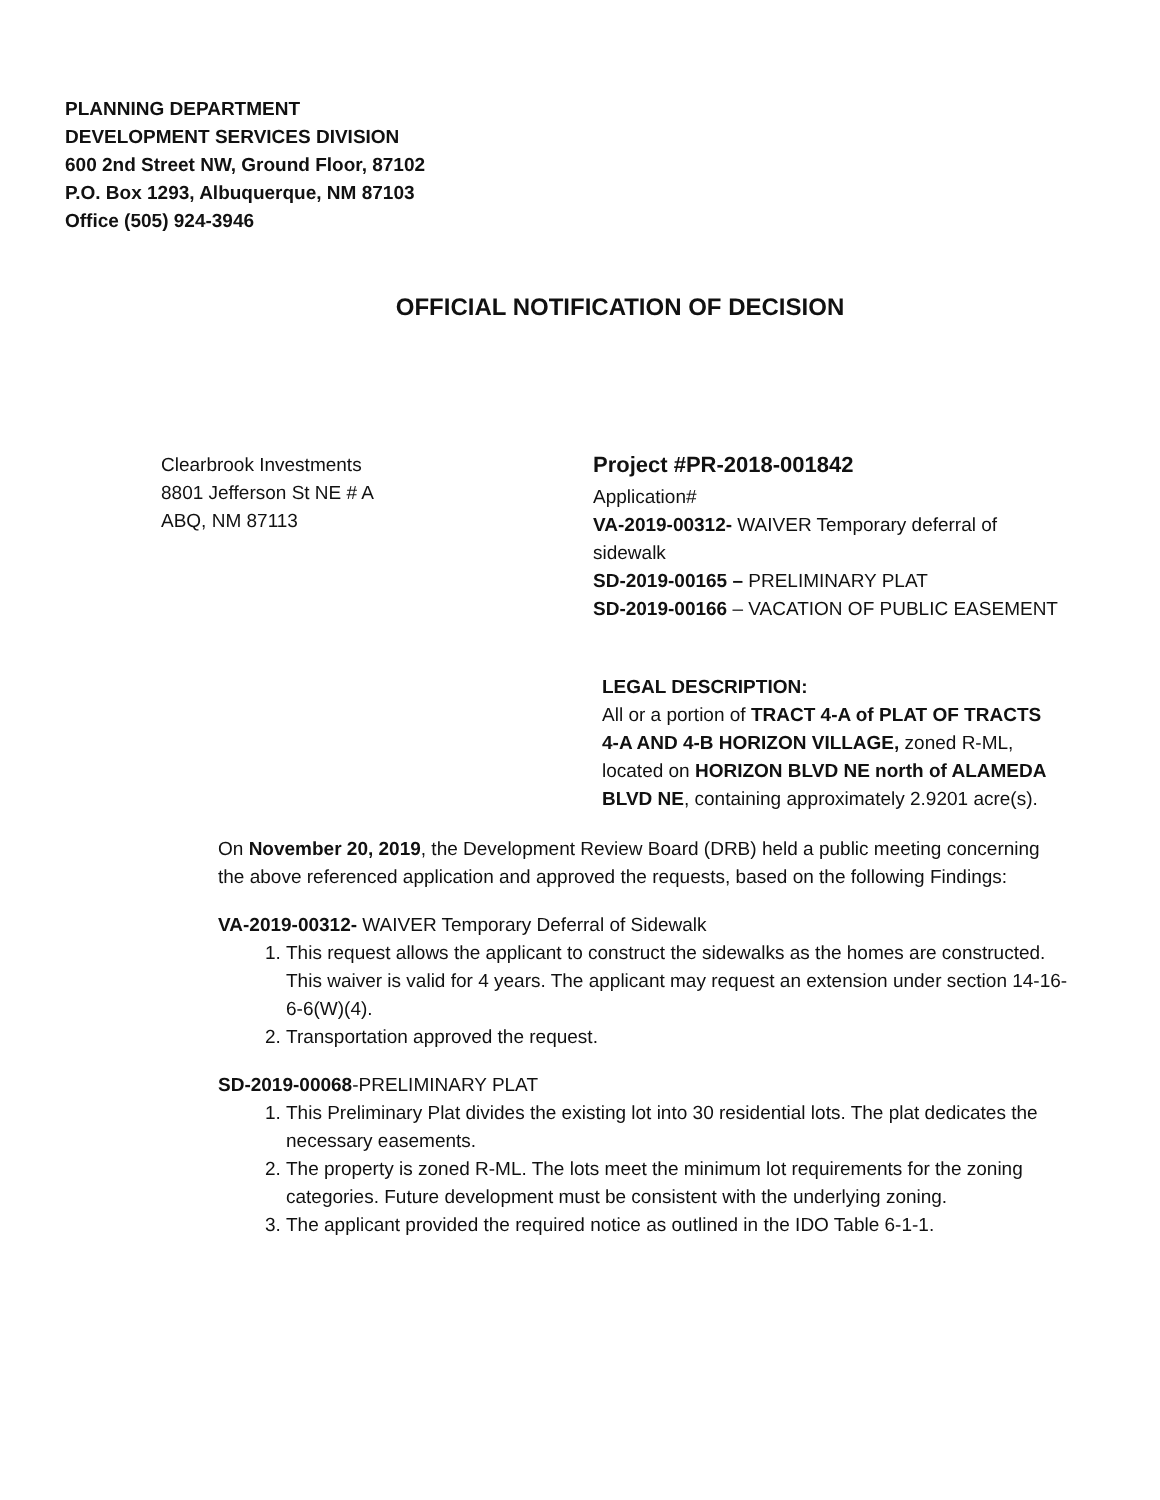PLANNING DEPARTMENT
DEVELOPMENT SERVICES DIVISION
600 2nd Street NW, Ground Floor, 87102
P.O. Box 1293, Albuquerque, NM 87103
Office (505) 924-3946
OFFICIAL NOTIFICATION OF DECISION
Clearbrook Investments
8801 Jefferson St NE # A
ABQ, NM 87113
Project #PR-2018-001842
Application#
VA-2019-00312- WAIVER Temporary deferral of sidewalk
SD-2019-00165 – PRELIMINARY PLAT
SD-2019-00166 – VACATION OF PUBLIC EASEMENT
LEGAL DESCRIPTION:
All or a portion of TRACT 4-A of PLAT OF TRACTS 4-A AND 4-B HORIZON VILLAGE, zoned R-ML, located on HORIZON BLVD NE north of ALAMEDA BLVD NE, containing approximately 2.9201 acre(s).
On November 20, 2019, the Development Review Board (DRB) held a public meeting concerning the above referenced application and approved the requests, based on the following Findings:
VA-2019-00312- WAIVER Temporary Deferral of Sidewalk
1. This request allows the applicant to construct the sidewalks as the homes are constructed. This waiver is valid for 4 years. The applicant may request an extension under section 14-16-6-6(W)(4).
2. Transportation approved the request.
SD-2019-00068-PRELIMINARY PLAT
1. This Preliminary Plat divides the existing lot into 30 residential lots. The plat dedicates the necessary easements.
2. The property is zoned R-ML. The lots meet the minimum lot requirements for the zoning categories. Future development must be consistent with the underlying zoning.
3. The applicant provided the required notice as outlined in the IDO Table 6-1-1.